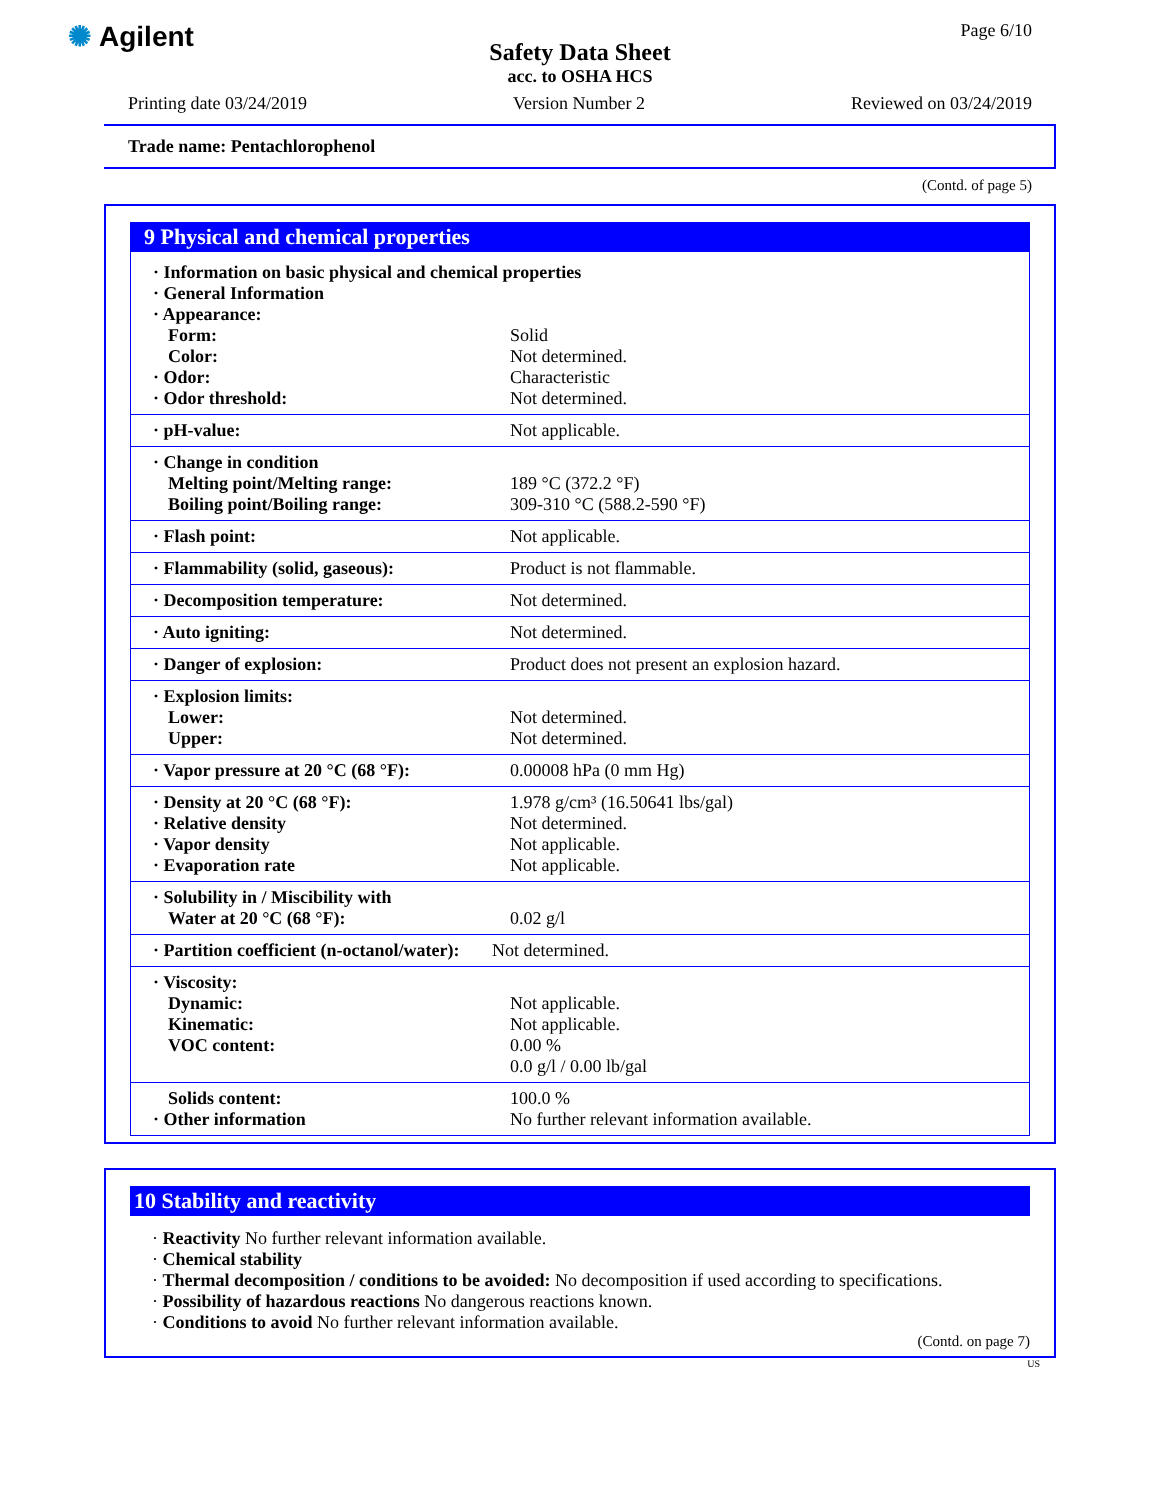✺ Agilent
Page 6/10
Safety Data Sheet
acc. to OSHA HCS
Printing date 03/24/2019 Version Number 2 Reviewed on 03/24/2019
Trade name: Pentachlorophenol
(Contd. of page 5)
9 Physical and chemical properties
| · Information on basic physical and chemical properties | |
| · General Information | |
| · Appearance: | |
| Form: | Solid |
| Color: | Not determined. |
| · Odor: | Characteristic |
| · Odor threshold: | Not determined. |
| · pH-value: | Not applicable. |
| · Change in condition | |
| Melting point/Melting range: | 189 °C (372.2 °F) |
| Boiling point/Boiling range: | 309-310 °C (588.2-590 °F) |
| · Flash point: | Not applicable. |
| · Flammability (solid, gaseous): | Product is not flammable. |
| · Decomposition temperature: | Not determined. |
| · Auto igniting: | Not determined. |
| · Danger of explosion: | Product does not present an explosion hazard. |
| · Explosion limits: | |
| Lower: | Not determined. |
| Upper: | Not determined. |
| · Vapor pressure at 20 °C (68 °F): | 0.00008 hPa (0 mm Hg) |
| · Density at 20 °C (68 °F): | 1.978 g/cm³ (16.50641 lbs/gal) |
| · Relative density | Not determined. |
| · Vapor density | Not applicable. |
| · Evaporation rate | Not applicable. |
| · Solubility in / Miscibility with | |
| Water at 20 °C (68 °F): | 0.02 g/l |
| · Partition coefficient (n-octanol/water): | Not determined. |
| · Viscosity: | |
| Dynamic: | Not applicable. |
| Kinematic: | Not applicable. |
| VOC content: | 0.00 % |
| | 0.0 g/l / 0.00 lb/gal |
| Solids content: | 100.0 % |
| · Other information | No further relevant information available. |
10 Stability and reactivity
· Reactivity No further relevant information available.
· Chemical stability
· Thermal decomposition / conditions to be avoided: No decomposition if used according to specifications.
· Possibility of hazardous reactions No dangerous reactions known.
· Conditions to avoid No further relevant information available.
(Contd. on page 7)
US